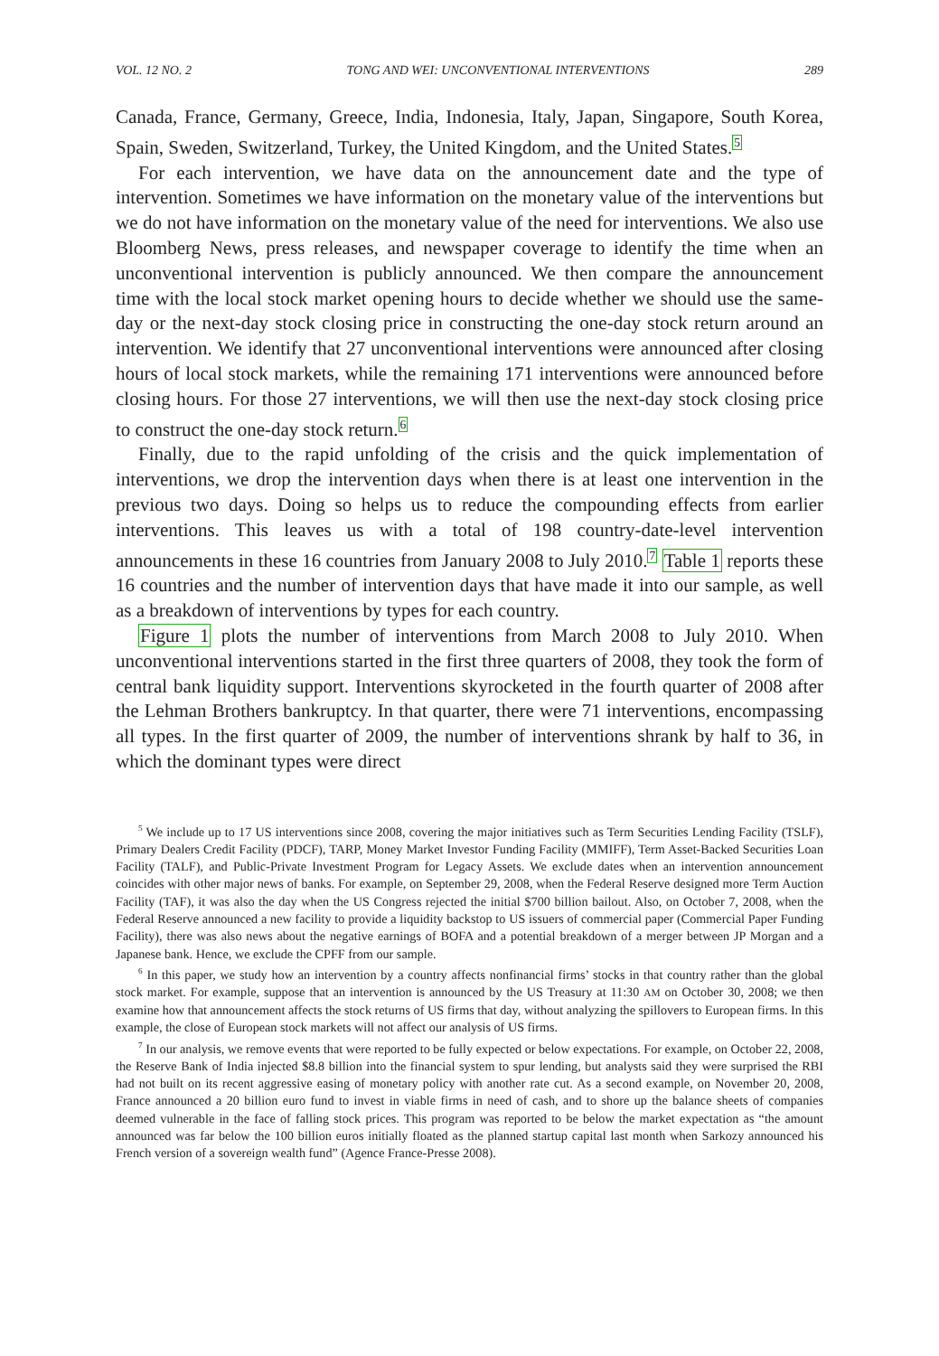VOL. 12 NO. 2 TONG AND WEI: UNCONVENTIONAL INTERVENTIONS 289
Canada, France, Germany, Greece, India, Indonesia, Italy, Japan, Singapore, South Korea, Spain, Sweden, Switzerland, Turkey, the United Kingdom, and the United States.<sup>5</sup>
For each intervention, we have data on the announcement date and the type of intervention. Sometimes we have information on the monetary value of the interventions but we do not have information on the monetary value of the need for interventions. We also use Bloomberg News, press releases, and newspaper coverage to identify the time when an unconventional intervention is publicly announced. We then compare the announcement time with the local stock market opening hours to decide whether we should use the same-day or the next-day stock closing price in constructing the one-day stock return around an intervention. We identify that 27 unconventional interventions were announced after closing hours of local stock markets, while the remaining 171 interventions were announced before closing hours. For those 27 interventions, we will then use the next-day stock closing price to construct the one-day stock return.<sup>6</sup>
Finally, due to the rapid unfolding of the crisis and the quick implementation of interventions, we drop the intervention days when there is at least one intervention in the previous two days. Doing so helps us to reduce the compounding effects from earlier interventions. This leaves us with a total of 198 country-date-level intervention announcements in these 16 countries from January 2008 to July 2010.<sup>7</sup> Table 1 reports these 16 countries and the number of intervention days that have made it into our sample, as well as a breakdown of interventions by types for each country.
Figure 1 plots the number of interventions from March 2008 to July 2010. When unconventional interventions started in the first three quarters of 2008, they took the form of central bank liquidity support. Interventions skyrocketed in the fourth quarter of 2008 after the Lehman Brothers bankruptcy. In that quarter, there were 71 interventions, encompassing all types. In the first quarter of 2009, the number of interventions shrank by half to 36, in which the dominant types were direct
<sup>5</sup> We include up to 17 US interventions since 2008, covering the major initiatives such as Term Securities Lending Facility (TSLF), Primary Dealers Credit Facility (PDCF), TARP, Money Market Investor Funding Facility (MMIFF), Term Asset-Backed Securities Loan Facility (TALF), and Public-Private Investment Program for Legacy Assets. We exclude dates when an intervention announcement coincides with other major news of banks. For example, on September 29, 2008, when the Federal Reserve designed more Term Auction Facility (TAF), it was also the day when the US Congress rejected the initial $700 billion bailout. Also, on October 7, 2008, when the Federal Reserve announced a new facility to provide a liquidity backstop to US issuers of commercial paper (Commercial Paper Funding Facility), there was also news about the negative earnings of BOFA and a potential breakdown of a merger between JP Morgan and a Japanese bank. Hence, we exclude the CPFF from our sample.
<sup>6</sup> In this paper, we study how an intervention by a country affects nonfinancial firms’ stocks in that country rather than the global stock market. For example, suppose that an intervention is announced by the US Treasury at 11:30 AM on October 30, 2008; we then examine how that announcement affects the stock returns of US firms that day, without analyzing the spillovers to European firms. In this example, the close of European stock markets will not affect our analysis of US firms.
<sup>7</sup> In our analysis, we remove events that were reported to be fully expected or below expectations. For example, on October 22, 2008, the Reserve Bank of India injected $8.8 billion into the financial system to spur lending, but analysts said they were surprised the RBI had not built on its recent aggressive easing of monetary policy with another rate cut. As a second example, on November 20, 2008, France announced a 20 billion euro fund to invest in viable firms in need of cash, and to shore up the balance sheets of companies deemed vulnerable in the face of falling stock prices. This program was reported to be below the market expectation as “the amount announced was far below the 100 billion euros initially floated as the planned startup capital last month when Sarkozy announced his French version of a sovereign wealth fund” (Agence France-Presse 2008).